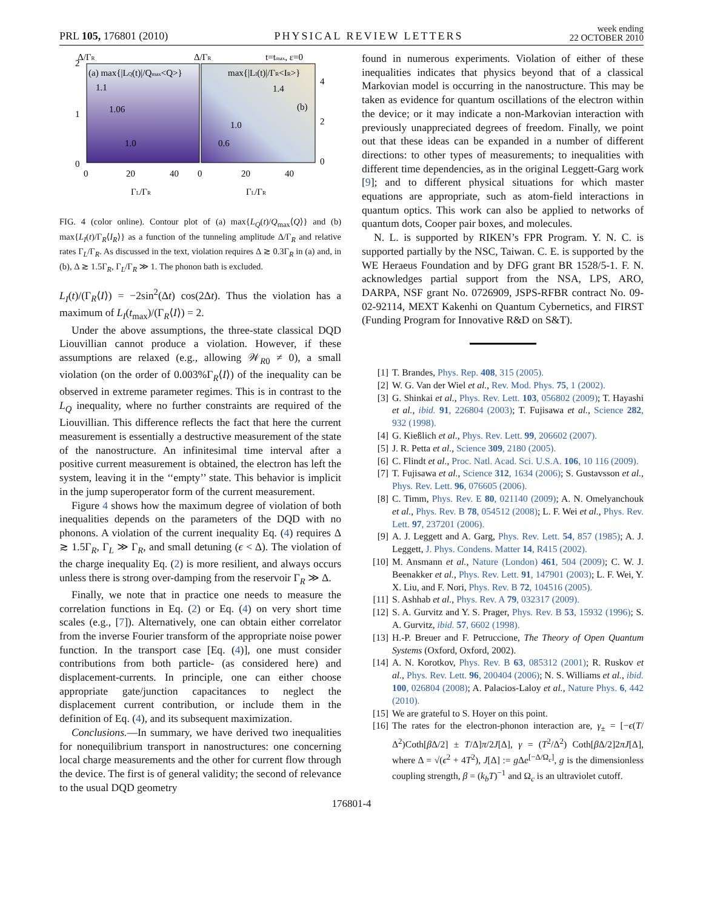PRL 105, 176801 (2010) PHYSICAL REVIEW LETTERS week ending
22 OCTOBER 2010
Δ/ΓR
Δ/ΓR
t=tmax, ε=0
(a) max{|LQ(t)|/Qmax<Q>}
max{|LI(t)|/ΓR<IR>}
1.1
1.06
1.0
1.4
(b)
1.0
0.6
2
1
0
4
2
0
0
20
40
0
20
40
ΓL/ΓR
ΓL/ΓR
FIG. 4 (color online). Contour plot of (a) max{L<sub>Q</sub>(t)/Q<sub>max</sub>⟨Q⟩} and (b) max{L<sub>I</sub>(t)/Γ<sub>R</sub>⟨I<sub>R</sub>⟩} as a function of the tunneling amplitude Δ/Γ<sub>R</sub> and relative rates Γ<sub>L</sub>/Γ<sub>R</sub>. As discussed in the text, violation requires Δ ≳ 0.3Γ<sub>R</sub> in (a) and, in (b), Δ ≳ 1.5Γ<sub>R</sub>, Γ<sub>L</sub>/Γ<sub>R</sub> ≫ 1. The phonon bath is excluded.
L<sub>I</sub>(t)/(Γ<sub>R</sub>⟨I⟩) = −2sin<sup>2</sup>(Δt) cos(2Δt). Thus the violation has a maximum of L<sub>I</sub>(t<sub>max</sub>)/(Γ<sub>R</sub>⟨I⟩) = 2.
Under the above assumptions, the three-state classical DQD Liouvillian cannot produce a violation. However, if these assumptions are relaxed (e.g., allowing 𝒲<sub>R0</sub> ≠ 0), a small violation (on the order of 0.003%Γ<sub>R</sub>⟨I⟩) of the inequality can be observed in extreme parameter regimes. This is in contrast to the L<sub>Q</sub> inequality, where no further constraints are required of the Liouvillian. This difference reflects the fact that here the current measurement is essentially a destructive measurement of the state of the nanostructure. An infinitesimal time interval after a positive current measurement is obtained, the electron has left the system, leaving it in the ‘‘empty’’ state. This behavior is implicit in the jump superoperator form of the current measurement.
Figure 4 shows how the maximum degree of violation of both inequalities depends on the parameters of the DQD with no phonons. A violation of the current inequality Eq. (4) requires Δ ≳ 1.5Γ<sub>R</sub>, Γ<sub>L</sub> ≫ Γ<sub>R</sub>, and small detuning (ϵ < Δ). The violation of the charge inequality Eq. (2) is more resilient, and always occurs unless there is strong over-damping from the reservoir Γ<sub>R</sub> ≫ Δ.
Finally, we note that in practice one needs to measure the correlation functions in Eq. (2) or Eq. (4) on very short time scales (e.g., [7]). Alternatively, one can obtain either correlator from the inverse Fourier transform of the appropriate noise power function. In the transport case [Eq. (4)], one must consider contributions from both particle- (as considered here) and displacement-currents. In principle, one can either choose appropriate gate/junction capacitances to neglect the displacement current contribution, or include them in the definition of Eq. (4), and its subsequent maximization.
Conclusions.—In summary, we have derived two inequalities for nonequilibrium transport in nanostructures: one concerning local charge measurements and the other for current flow through the device. The first is of general validity; the second of relevance to the usual DQD geometry
found in numerous experiments. Violation of either of these inequalities indicates that physics beyond that of a classical Markovian model is occurring in the nanostructure. This may be taken as evidence for quantum oscillations of the electron within the device; or it may indicate a non-Markovian interaction with previously unappreciated degrees of freedom. Finally, we point out that these ideas can be expanded in a number of different directions: to other types of measurements; to inequalities with different time dependencies, as in the original Leggett-Garg work [9]; and to different physical situations for which master equations are appropriate, such as atom-field interactions in quantum optics. This work can also be applied to networks of quantum dots, Cooper pair boxes, and molecules.
N. L. is supported by RIKEN’s FPR Program. Y. N. C. is supported partially by the NSC, Taiwan. C. E. is supported by the WE Heraeus Foundation and by DFG grant BR 1528/5-1. F. N. acknowledges partial support from the NSA, LPS, ARO, DARPA, NSF grant No. 0726909, JSPS-RFBR contract No. 09-02-92114, MEXT Kakenhi on Quantum Cybernetics, and FIRST (Funding Program for Innovative R&D on S&T).
[1] T. Brandes, Phys. Rep. 408, 315 (2005).
[2] W. G. Van der Wiel et al., Rev. Mod. Phys. 75, 1 (2002).
[3] G. Shinkai et al., Phys. Rev. Lett. 103, 056802 (2009); T. Hayashi et al., ibid. 91, 226804 (2003); T. Fujisawa et al., Science 282, 932 (1998).
[4] G. Kießlich et al., Phys. Rev. Lett. 99, 206602 (2007).
[5] J. R. Petta et al., Science 309, 2180 (2005).
[6] C. Flindt et al., Proc. Natl. Acad. Sci. U.S.A. 106, 10 116 (2009).
[7] T. Fujisawa et al., Science 312, 1634 (2006); S. Gustavsson et al., Phys. Rev. Lett. 96, 076605 (2006).
[8] C. Timm, Phys. Rev. E 80, 021140 (2009); A. N. Omelyanchouk et al., Phys. Rev. B 78, 054512 (2008); L. F. Wei et al., Phys. Rev. Lett. 97, 237201 (2006).
[9] A. J. Leggett and A. Garg, Phys. Rev. Lett. 54, 857 (1985); A. J. Leggett, J. Phys. Condens. Matter 14, R415 (2002).
[10] M. Ansmann et al., Nature (London) 461, 504 (2009); C. W. J. Beenakker et al., Phys. Rev. Lett. 91, 147901 (2003); L. F. Wei, Y. X. Liu, and F. Nori, Phys. Rev. B 72, 104516 (2005).
[11] S. Ashhab et al., Phys. Rev. A 79, 032317 (2009).
[12] S. A. Gurvitz and Y. S. Prager, Phys. Rev. B 53, 15932 (1996); S. A. Gurvitz, ibid. 57, 6602 (1998).
[13] H.-P. Breuer and F. Petruccione, The Theory of Open Quantum Systems (Oxford, Oxford, 2002).
[14] A. N. Korotkov, Phys. Rev. B 63, 085312 (2001); R. Ruskov et al., Phys. Rev. Lett. 96, 200404 (2006); N. S. Williams et al., ibid. 100, 026804 (2008); A. Palacios-Laloy et al., Nature Phys. 6, 442 (2010).
[15] We are grateful to S. Hoyer on this point.
[16] The rates for the electron-phonon interaction are, γ<sub>±</sub> = [−ϵ(T/Δ<sup>2</sup>)Coth[β Δ/2] ± T/Δ]π/2J[Δ], γ = (T<sup>2</sup>/Δ<sup>2</sup>) Coth[β Δ/2]2πJ[Δ], where Δ = √(ϵ<sup>2</sup> + 4T<sup>2</sup>), J[Δ] := g Δe<sup>[−Δ/Ω<sub>c</sub>]</sup>, g is the dimensionless coupling strength, β = (k<sub>b</sub>T)<sup>−1</sup> and Ω<sub>c</sub> is an ultraviolet cutoff.
176801-4